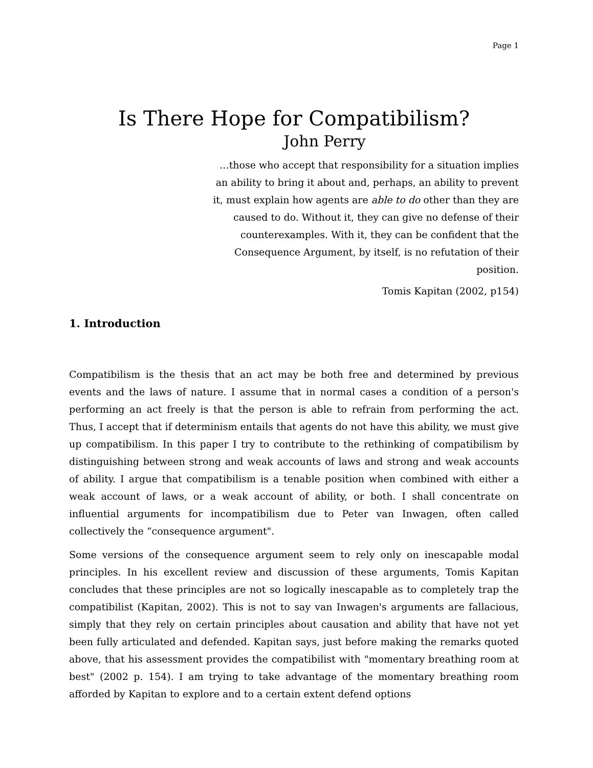Page 1
Is There Hope for Compatibilism?
John Perry
…those who accept that responsibility for a situation implies an ability to bring it about and, perhaps, an ability to prevent it, must explain how agents are able to do other than they are caused to do. Without it, they can give no defense of their counterexamples. With it, they can be confident that the Consequence Argument, by itself, is no refutation of their position.
Tomis Kapitan (2002, p154)
1. Introduction
Compatibilism is the thesis that an act may be both free and determined by previous events and the laws of nature. I assume that in normal cases a condition of a person's performing an act freely is that the person is able to refrain from performing the act. Thus, I accept that if determinism entails that agents do not have this ability, we must give up compatibilism. In this paper I try to contribute to the rethinking of compatibilism by distinguishing between strong and weak accounts of laws and strong and weak accounts of ability. I argue that compatibilism is a tenable position when combined with either a weak account of laws, or a weak account of ability, or both. I shall concentrate on influential arguments for incompatibilism due to Peter van Inwagen, often called collectively the “consequence argument".
Some versions of the consequence argument seem to rely only on inescapable modal principles. In his excellent review and discussion of these arguments, Tomis Kapitan concludes that these principles are not so logically inescapable as to completely trap the compatibilist (Kapitan, 2002). This is not to say van Inwagen's arguments are fallacious, simply that they rely on certain principles about causation and ability that have not yet been fully articulated and defended. Kapitan says, just before making the remarks quoted above, that his assessment provides the compatibilist with "momentary breathing room at best" (2002 p. 154). I am trying to take advantage of the momentary breathing room afforded by Kapitan to explore and to a certain extent defend options